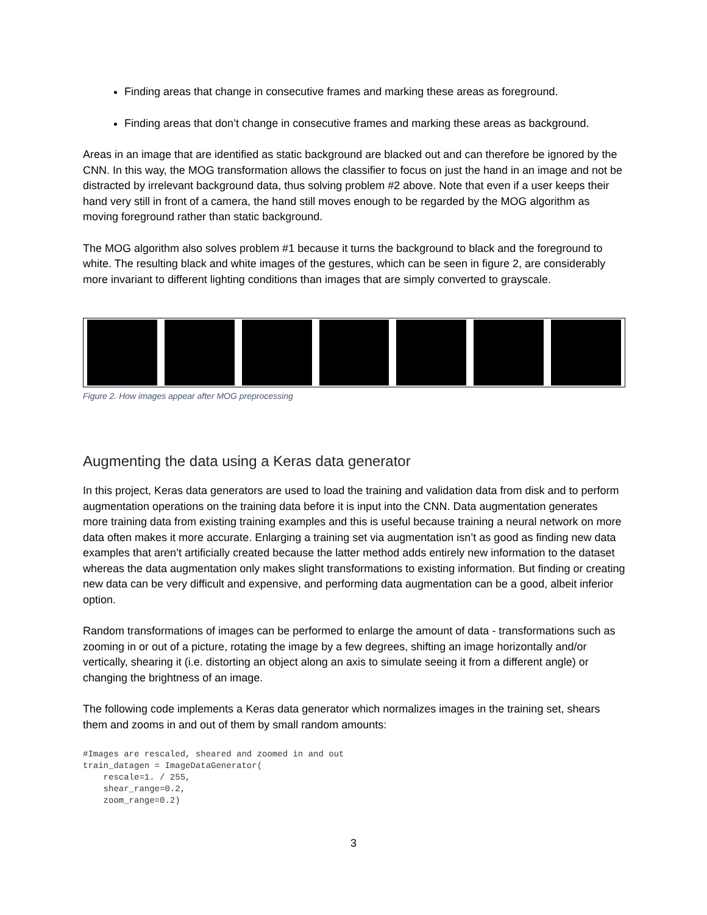Finding areas that change in consecutive frames and marking these areas as foreground.
Finding areas that don’t change in consecutive frames and marking these areas as background.
Areas in an image that are identified as static background are blacked out and can therefore be ignored by the CNN. In this way, the MOG transformation allows the classifier to focus on just the hand in an image and not be distracted by irrelevant background data, thus solving problem #2 above. Note that even if a user keeps their hand very still in front of a camera, the hand still moves enough to be regarded by the MOG algorithm as moving foreground rather than static background.
The MOG algorithm also solves problem #1 because it turns the background to black and the foreground to white. The resulting black and white images of the gestures, which can be seen in figure 2, are considerably more invariant to different lighting conditions than images that are simply converted to grayscale.
Figure 2. How images appear after MOG preprocessing
Augmenting the data using a Keras data generator
In this project, Keras data generators are used to load the training and validation data from disk and to perform augmentation operations on the training data before it is input into the CNN. Data augmentation generates more training data from existing training examples and this is useful because training a neural network on more data often makes it more accurate. Enlarging a training set via augmentation isn’t as good as finding new data examples that aren’t artificially created because the latter method adds entirely new information to the dataset whereas the data augmentation only makes slight transformations to existing information. But finding or creating new data can be very difficult and expensive, and performing data augmentation can be a good, albeit inferior option.
Random transformations of images can be performed to enlarge the amount of data - transformations such as zooming in or out of a picture, rotating the image by a few degrees, shifting an image horizontally and/or vertically, shearing it (i.e. distorting an object along an axis to simulate seeing it from a different angle) or changing the brightness of an image.
The following code implements a Keras data generator which normalizes images in the training set, shears them and zooms in and out of them by small random amounts:
#Images are rescaled, sheared and zoomed in and out
train_datagen = ImageDataGenerator(
    rescale=1. / 255,
    shear_range=0.2,
    zoom_range=0.2)
3